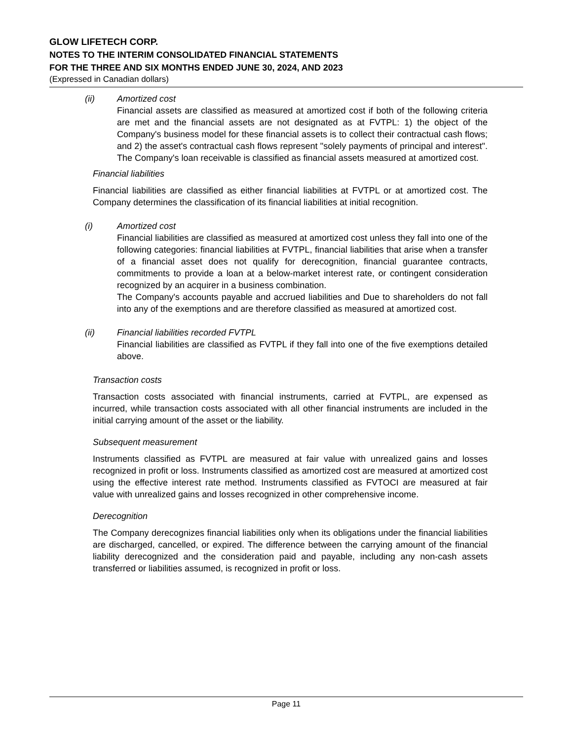GLOW LIFETECH CORP.
NOTES TO THE INTERIM CONSOLIDATED FINANCIAL STATEMENTS
FOR THE THREE AND SIX MONTHS ENDED JUNE 30, 2024, AND 2023
(Expressed in Canadian dollars)
(ii) Amortized cost
Financial assets are classified as measured at amortized cost if both of the following criteria are met and the financial assets are not designated as at FVTPL: 1) the object of the Company's business model for these financial assets is to collect their contractual cash flows; and 2) the asset's contractual cash flows represent "solely payments of principal and interest". The Company's loan receivable is classified as financial assets measured at amortized cost.
Financial liabilities
Financial liabilities are classified as either financial liabilities at FVTPL or at amortized cost. The Company determines the classification of its financial liabilities at initial recognition.
(i) Amortized cost
Financial liabilities are classified as measured at amortized cost unless they fall into one of the following categories: financial liabilities at FVTPL, financial liabilities that arise when a transfer of a financial asset does not qualify for derecognition, financial guarantee contracts, commitments to provide a loan at a below-market interest rate, or contingent consideration recognized by an acquirer in a business combination.
The Company's accounts payable and accrued liabilities and Due to shareholders do not fall into any of the exemptions and are therefore classified as measured at amortized cost.
(ii) Financial liabilities recorded FVTPL
Financial liabilities are classified as FVTPL if they fall into one of the five exemptions detailed above.
Transaction costs
Transaction costs associated with financial instruments, carried at FVTPL, are expensed as incurred, while transaction costs associated with all other financial instruments are included in the initial carrying amount of the asset or the liability.
Subsequent measurement
Instruments classified as FVTPL are measured at fair value with unrealized gains and losses recognized in profit or loss. Instruments classified as amortized cost are measured at amortized cost using the effective interest rate method. Instruments classified as FVTOCI are measured at fair value with unrealized gains and losses recognized in other comprehensive income.
Derecognition
The Company derecognizes financial liabilities only when its obligations under the financial liabilities are discharged, cancelled, or expired. The difference between the carrying amount of the financial liability derecognized and the consideration paid and payable, including any non-cash assets transferred or liabilities assumed, is recognized in profit or loss.
Page 11